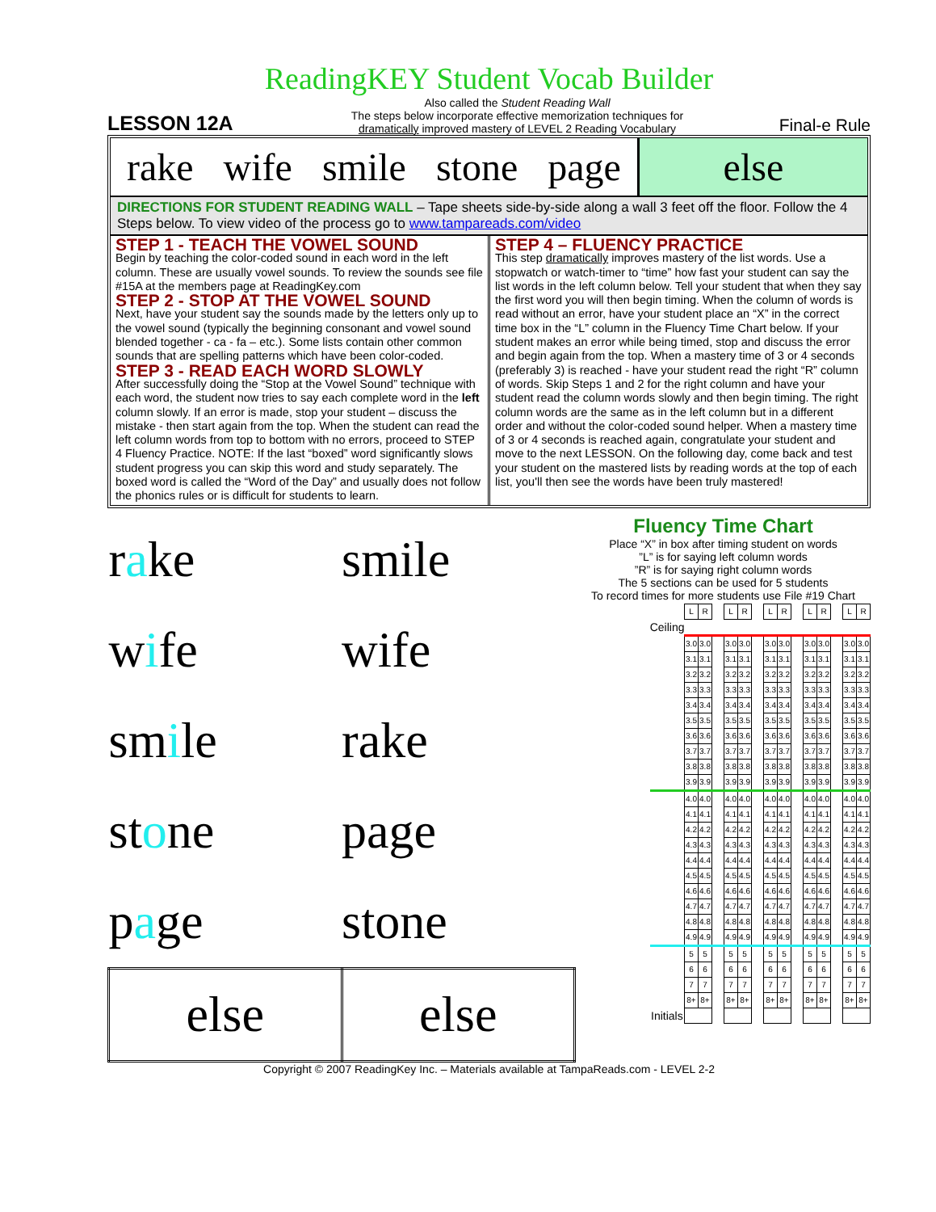ReadingKEY Student Vocab Builder
LESSON 12A
Also called the Student Reading Wall
The steps below incorporate effective memorization techniques for
dramatically improved mastery of LEVEL 2 Reading Vocabulary
Final-e Rule
rake wife smile stone page else
DIRECTIONS FOR STUDENT READING WALL – Tape sheets side-by-side along a wall 3 feet off the floor. Follow the 4 Steps below. To view video of the process go to www.tampareads.com/video
STEP 1 - TEACH THE VOWEL SOUND
Begin by teaching the color-coded sound in each word in the left column. These are usually vowel sounds. To review the sounds see file #15A at the members page at ReadingKey.com
STEP 2 - STOP AT THE VOWEL SOUND
Next, have your student say the sounds made by the letters only up to the vowel sound (typically the beginning consonant and vowel sound blended together - ca - fa – etc.). Some lists contain other common sounds that are spelling patterns which have been color-coded.
STEP 3 - READ EACH WORD SLOWLY
After successfully doing the “Stop at the Vowel Sound” technique with each word, the student now tries to say each complete word in the left column slowly. If an error is made, stop your student – discuss the mistake - then start again from the top. When the student can read the left column words from top to bottom with no errors, proceed to STEP 4 Fluency Practice. NOTE: If the last “boxed” word significantly slows student progress you can skip this word and study separately. The boxed word is called the “Word of the Day” and usually does not follow the phonics rules or is difficult for students to learn.
STEP 4 – FLUENCY PRACTICE
This step dramatically improves mastery of the list words. Use a stopwatch or watch-timer to “time” how fast your student can say the list words in the left column below. Tell your student that when they say the first word you will then begin timing. When the column of words is read without an error, have your student place an “X” in the correct time box in the “L” column in the Fluency Time Chart below. If your student makes an error while being timed, stop and discuss the error and begin again from the top. When a mastery time of 3 or 4 seconds (preferably 3) is reached - have your student read the right “R” column of words. Skip Steps 1 and 2 for the right column and have your student read the column words slowly and then begin timing. The right column words are the same as in the left column but in a different order and without the color-coded sound helper. When a mastery time of 3 or 4 seconds is reached again, congratulate your student and move to the next LESSON. On the following day, come back and test your student on the mastered lists by reading words at the top of each list, you'll then see the words have been truly mastered!
| r a ke | smile |
| w i fe | wife |
| sm i le | rake |
| st o ne | page |
| p a ge | stone |
| else | else |
Fluency Time Chart
Place “X” in box after timing student on words
”L” is for saying left column words
”R” is for saying right column words
The 5 sections can be used for 5 students
To record times for more students use File #19 Chart
| | L | R | | L | R | | L | R | | L | R | | L | R |
| Ceiling | | | | | | | | | | | | | | |
| | 3.0 | 3.0 | | 3.0 | 3.0 | | 3.0 | 3.0 | | 3.0 | 3.0 | | 3.0 | 3.0 |
| | 3.1 | 3.1 | | 3.1 | 3.1 | | 3.1 | 3.1 | | 3.1 | 3.1 | | 3.1 | 3.1 |
| | 3.2 | 3.2 | | 3.2 | 3.2 | | 3.2 | 3.2 | | 3.2 | 3.2 | | 3.2 | 3.2 |
| | 3.3 | 3.3 | | 3.3 | 3.3 | | 3.3 | 3.3 | | 3.3 | 3.3 | | 3.3 | 3.3 |
| | 3.4 | 3.4 | | 3.4 | 3.4 | | 3.4 | 3.4 | | 3.4 | 3.4 | | 3.4 | 3.4 |
| | 3.5 | 3.5 | | 3.5 | 3.5 | | 3.5 | 3.5 | | 3.5 | 3.5 | | 3.5 | 3.5 |
| | 3.6 | 3.6 | | 3.6 | 3.6 | | 3.6 | 3.6 | | 3.6 | 3.6 | | 3.6 | 3.6 |
| | 3.7 | 3.7 | | 3.7 | 3.7 | | 3.7 | 3.7 | | 3.7 | 3.7 | | 3.7 | 3.7 |
| | 3.8 | 3.8 | | 3.8 | 3.8 | | 3.8 | 3.8 | | 3.8 | 3.8 | | 3.8 | 3.8 |
| | 3.9 | 3.9 | | 3.9 | 3.9 | | 3.9 | 3.9 | | 3.9 | 3.9 | | 3.9 | 3.9 |
| | 4.0 | 4.0 | | 4.0 | 4.0 | | 4.0 | 4.0 | | 4.0 | 4.0 | | 4.0 | 4.0 |
| | 4.1 | 4.1 | | 4.1 | 4.1 | | 4.1 | 4.1 | | 4.1 | 4.1 | | 4.1 | 4.1 |
| | 4.2 | 4.2 | | 4.2 | 4.2 | | 4.2 | 4.2 | | 4.2 | 4.2 | | 4.2 | 4.2 |
| | 4.3 | 4.3 | | 4.3 | 4.3 | | 4.3 | 4.3 | | 4.3 | 4.3 | | 4.3 | 4.3 |
| | 4.4 | 4.4 | | 4.4 | 4.4 | | 4.4 | 4.4 | | 4.4 | 4.4 | | 4.4 | 4.4 |
| | 4.5 | 4.5 | | 4.5 | 4.5 | | 4.5 | 4.5 | | 4.5 | 4.5 | | 4.5 | 4.5 |
| | 4.6 | 4.6 | | 4.6 | 4.6 | | 4.6 | 4.6 | | 4.6 | 4.6 | | 4.6 | 4.6 |
| | 4.7 | 4.7 | | 4.7 | 4.7 | | 4.7 | 4.7 | | 4.7 | 4.7 | | 4.7 | 4.7 |
| | 4.8 | 4.8 | | 4.8 | 4.8 | | 4.8 | 4.8 | | 4.8 | 4.8 | | 4.8 | 4.8 |
| | 4.9 | 4.9 | | 4.9 | 4.9 | | 4.9 | 4.9 | | 4.9 | 4.9 | | 4.9 | 4.9 |
| | 5 | 5 | | 5 | 5 | | 5 | 5 | | 5 | 5 | | 5 | 5 |
| | 6 | 6 | | 6 | 6 | | 6 | 6 | | 6 | 6 | | 6 | 6 |
| | 7 | 7 | | 7 | 7 | | 7 | 7 | | 7 | 7 | | 7 | 7 |
| | 8+ | 8+ | | 8+ | 8+ | | 8+ | 8+ | | 8+ | 8+ | | 8+ | 8+ |
| Initials | | | | | | | | | | | | | | |
Copyright © 2007 ReadingKey Inc. – Materials available at TampaReads.com - LEVEL 2-2